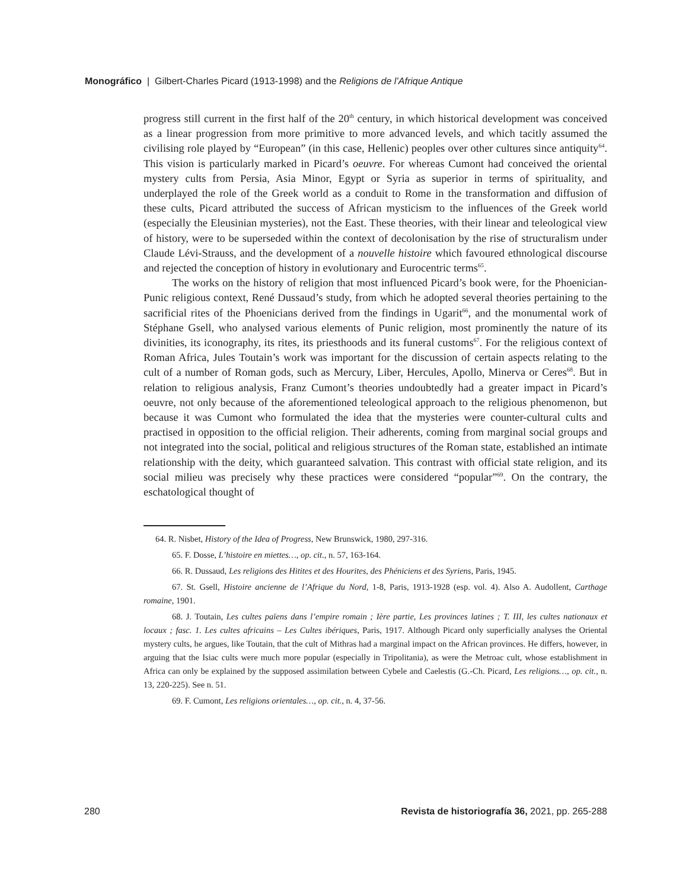Monográfico | Gilbert-Charles Picard (1913-1998) and the Religions de l’Afrique Antique
progress still current in the first half of the 20<sup>th</sup> century, in which historical development was conceived as a linear progression from more primitive to more advanced levels, and which tacitly assumed the civilising role played by “European” (in this case, Hellenic) peoples over other cultures since antiquity<sup>64</sup>. This vision is particularly marked in Picard’s oeuvre. For whereas Cumont had conceived the oriental mystery cults from Persia, Asia Minor, Egypt or Syria as superior in terms of spirituality, and underplayed the role of the Greek world as a conduit to Rome in the transformation and diffusion of these cults, Picard attributed the success of African mysticism to the influences of the Greek world (especially the Eleusinian mysteries), not the East. These theories, with their linear and teleological view of history, were to be superseded within the context of decolonisation by the rise of structuralism under Claude Lévi-Strauss, and the development of a nouvelle histoire which favoured ethnological discourse and rejected the conception of history in evolutionary and Eurocentric terms<sup>65</sup>.
The works on the history of religion that most influenced Picard’s book were, for the Phoenician-Punic religious context, René Dussaud’s study, from which he adopted several theories pertaining to the sacrificial rites of the Phoenicians derived from the findings in Ugarit<sup>66</sup>, and the monumental work of Stéphane Gsell, who analysed various elements of Punic religion, most prominently the nature of its divinities, its iconography, its rites, its priesthoods and its funeral customs<sup>67</sup>. For the religious context of Roman Africa, Jules Toutain’s work was important for the discussion of certain aspects relating to the cult of a number of Roman gods, such as Mercury, Liber, Hercules, Apollo, Minerva or Ceres<sup>68</sup>. But in relation to religious analysis, Franz Cumont’s theories undoubtedly had a greater impact in Picard’s oeuvre, not only because of the aforementioned teleological approach to the religious phenomenon, but because it was Cumont who formulated the idea that the mysteries were counter-cultural cults and practised in opposition to the official religion. Their adherents, coming from marginal social groups and not integrated into the social, political and religious structures of the Roman state, established an intimate relationship with the deity, which guaranteed salvation. This contrast with official state religion, and its social milieu was precisely why these practices were considered “popular”<sup>69</sup>. On the contrary, the eschatological thought of
64. R. Nisbet, History of the Idea of Progress, New Brunswick, 1980, 297-316.
65. F. Dosse, L’histoire en miettes…, op. cit., n. 57, 163-164.
66. R. Dussaud, Les religions des Hitites et des Hourites, des Phéniciens et des Syriens, Paris, 1945.
67. St. Gsell, Histoire ancienne de l’Afrique du Nord, 1-8, Paris, 1913-1928 (esp. vol. 4). Also A. Audollent, Carthage romaine, 1901.
68. J. Toutain, Les cultes païens dans l’empire romain ; Ière partie, Les provinces latines ; T. III, les cultes nationaux et locaux ; fasc. 1. Les cultes africains – Les Cultes ibériques, Paris, 1917. Although Picard only superficially analyses the Oriental mystery cults, he argues, like Toutain, that the cult of Mithras had a marginal impact on the African provinces. He differs, however, in arguing that the Isiac cults were much more popular (especially in Tripolitania), as were the Metroac cult, whose establishment in Africa can only be explained by the supposed assimilation between Cybele and Caelestis (G.-Ch. Picard, Les religions…, op. cit., n. 13, 220-225). See n. 51.
69. F. Cumont, Les religions orientales…, op. cit., n. 4, 37-56.
280 Revista de historiografía 36, 2021, pp. 265-288